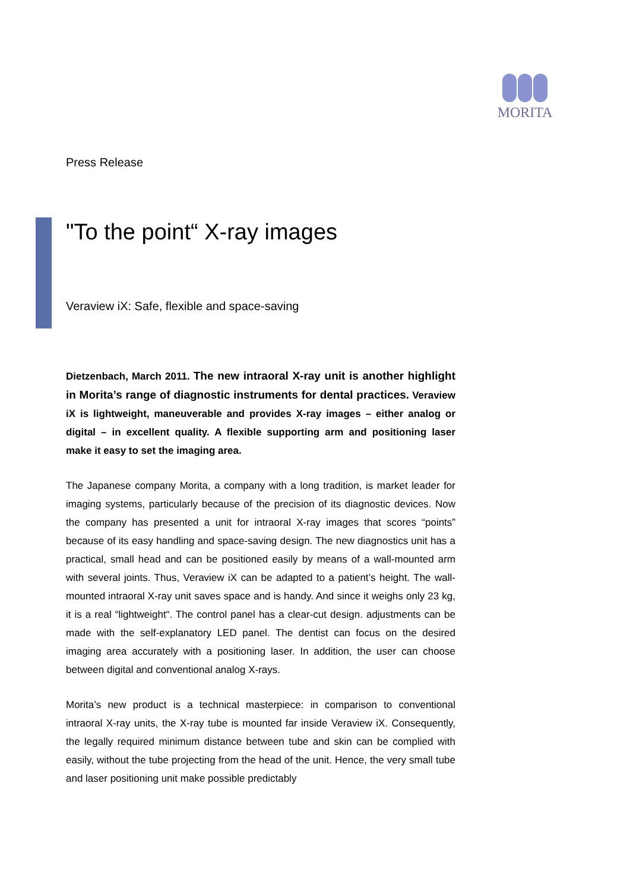MORITA
Press Release
"To the point“ X-ray images
Veraview iX: Safe, flexible and space-saving
Dietzenbach, March 2011. The new intraoral X-ray unit is another highlight in Morita’s range of diagnostic instruments for dental practices. Veraview iX is lightweight, maneuverable and provides X-ray images – either analog or digital – in excellent quality. A flexible supporting arm and positioning laser make it easy to set the imaging area.
The Japanese company Morita, a company with a long tradition, is market leader for imaging systems, particularly because of the precision of its diagnostic devices. Now the company has presented a unit for intraoral X-ray images that scores “points” because of its easy handling and space-saving design. The new diagnostics unit has a practical, small head and can be positioned easily by means of a wall-mounted arm with several joints. Thus, Veraview iX can be adapted to a patient’s height. The wall-mounted intraoral X-ray unit saves space and is handy. And since it weighs only 23 kg, it is a real “lightweight“. The control panel has a clear-cut design. adjustments can be made with the self-explanatory LED panel. The dentist can focus on the desired imaging area accurately with a positioning laser. In addition, the user can choose between digital and conventional analog X-rays.
Morita’s new product is a technical masterpiece: in comparison to conventional intraoral X-ray units, the X-ray tube is mounted far inside Veraview iX. Consequently, the legally required minimum distance between tube and skin can be complied with easily, without the tube projecting from the head of the unit. Hence, the very small tube and laser positioning unit make possible predictably